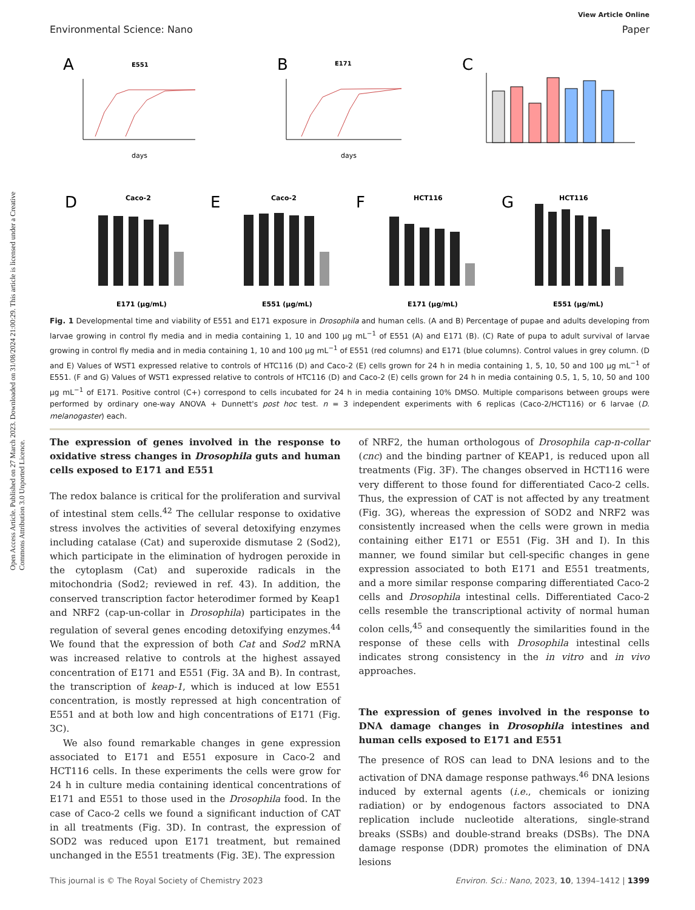View Article Online
Environmental Science: Nano Paper
Open Access Article. Published on 27 March 2023. Downloaded on 31/08/2024 21:00:29. This article is licensed under a Creative Commons Attribution 3.0 Unported Licence.
A
E551
B
E171
C
days
days
D
Caco-2
E
Caco-2
F
HCT116
G
HCT116
E171 (μg/mL)
E551 (μg/mL)
E171 (μg/mL)
E551 (μg/mL)
Fig. 1 Developmental time and viability of E551 and E171 exposure in Drosophila and human cells. (A and B) Percentage of pupae and adults developing from larvae growing in control fly media and in media containing 1, 10 and 100 μg mL<sup>−1</sup> of E551 (A) and E171 (B). (C) Rate of pupa to adult survival of larvae growing in control fly media and in media containing 1, 10 and 100 μg mL<sup>−1</sup> of E551 (red columns) and E171 (blue columns). Control values in grey column. (D and E) Values of WST1 expressed relative to controls of HTC116 (D) and Caco-2 (E) cells grown for 24 h in media containing 1, 5, 10, 50 and 100 μg mL<sup>−1</sup> of E551. (F and G) Values of WST1 expressed relative to controls of HTC116 (D) and Caco-2 (E) cells grown for 24 h in media containing 0.5, 1, 5, 10, 50 and 100 μg mL<sup>−1</sup> of E171. Positive control (C+) correspond to cells incubated for 24 h in media containing 10% DMSO. Multiple comparisons between groups were performed by ordinary one-way ANOVA + Dunnett's post hoc test. n = 3 independent experiments with 6 replicas (Caco-2/HCT116) or 6 larvae (D. melanogaster) each.
The expression of genes involved in the response to oxidative stress changes in Drosophila guts and human cells exposed to E171 and E551
The redox balance is critical for the proliferation and survival of intestinal stem cells.<sup>42</sup> The cellular response to oxidative stress involves the activities of several detoxifying enzymes including catalase (Cat) and superoxide dismutase 2 (Sod2), which participate in the elimination of hydrogen peroxide in the cytoplasm (Cat) and superoxide radicals in the mitochondria (Sod2; reviewed in ref. 43). In addition, the conserved transcription factor heterodimer formed by Keap1 and NRF2 (cap-un-collar in Drosophila) participates in the regulation of several genes encoding detoxifying enzymes.<sup>44</sup> We found that the expression of both Cat and Sod2 mRNA was increased relative to controls at the highest assayed concentration of E171 and E551 (Fig. 3A and B). In contrast, the transcription of keap-1, which is induced at low E551 concentration, is mostly repressed at high concentration of E551 and at both low and high concentrations of E171 (Fig. 3C).
We also found remarkable changes in gene expression associated to E171 and E551 exposure in Caco-2 and HCT116 cells. In these experiments the cells were grow for 24 h in culture media containing identical concentrations of E171 and E551 to those used in the Drosophila food. In the case of Caco-2 cells we found a significant induction of CAT in all treatments (Fig. 3D). In contrast, the expression of SOD2 was reduced upon E171 treatment, but remained unchanged in the E551 treatments (Fig. 3E). The expression
of NRF2, the human orthologous of Drosophila cap-n-collar (cnc) and the binding partner of KEAP1, is reduced upon all treatments (Fig. 3F). The changes observed in HCT116 were very different to those found for differentiated Caco-2 cells. Thus, the expression of CAT is not affected by any treatment (Fig. 3G), whereas the expression of SOD2 and NRF2 was consistently increased when the cells were grown in media containing either E171 or E551 (Fig. 3H and I). In this manner, we found similar but cell-specific changes in gene expression associated to both E171 and E551 treatments, and a more similar response comparing differentiated Caco-2 cells and Drosophila intestinal cells. Differentiated Caco-2 cells resemble the transcriptional activity of normal human colon cells,<sup>45</sup> and consequently the similarities found in the response of these cells with Drosophila intestinal cells indicates strong consistency in the in vitro and in vivo approaches.
The expression of genes involved in the response to DNA damage changes in Drosophila intestines and human cells exposed to E171 and E551
The presence of ROS can lead to DNA lesions and to the activation of DNA damage response pathways.<sup>46</sup> DNA lesions induced by external agents (i.e., chemicals or ionizing radiation) or by endogenous factors associated to DNA replication include nucleotide alterations, single-strand breaks (SSBs) and double-strand breaks (DSBs). The DNA damage response (DDR) promotes the elimination of DNA lesions
This journal is © The Royal Society of Chemistry 2023 Environ. Sci.: Nano, 2023, 10, 1394–1412 | 1399